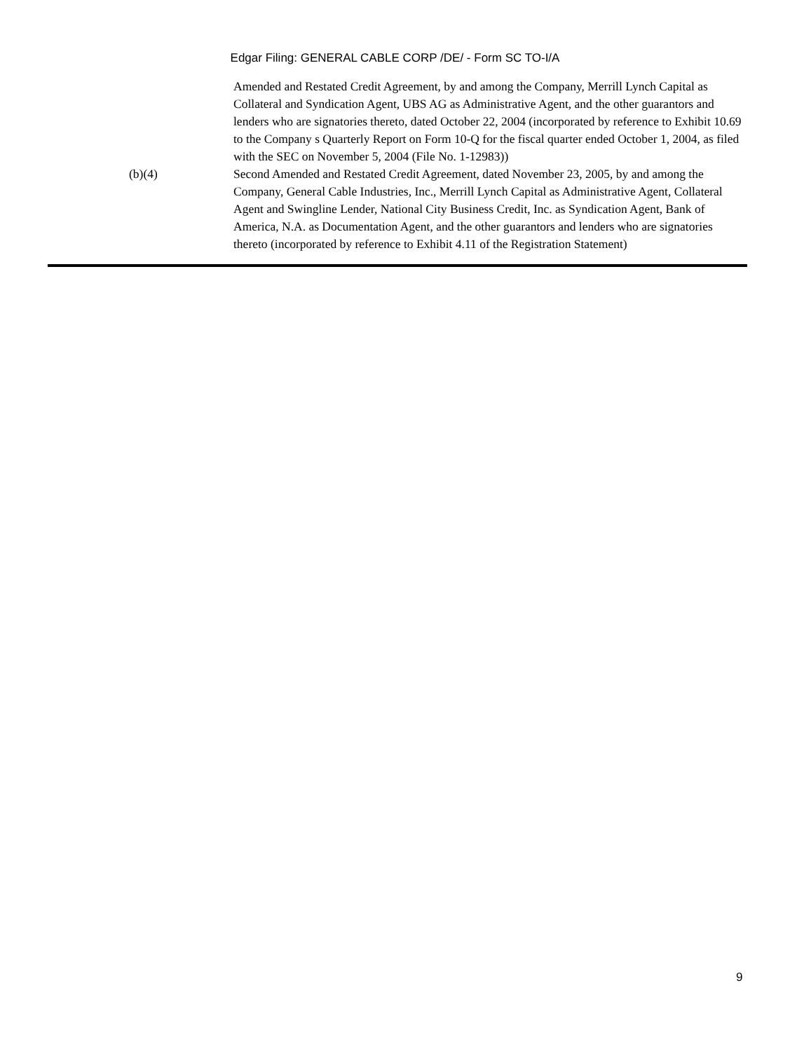Edgar Filing: GENERAL CABLE CORP /DE/ - Form SC TO-I/A
Amended and Restated Credit Agreement, by and among the Company, Merrill Lynch Capital as Collateral and Syndication Agent, UBS AG as Administrative Agent, and the other guarantors and lenders who are signatories thereto, dated October 22, 2004 (incorporated by reference to Exhibit 10.69 to the Company s Quarterly Report on Form 10-Q for the fiscal quarter ended October 1, 2004, as filed with the SEC on November 5, 2004 (File No. 1-12983))
(b)(4) Second Amended and Restated Credit Agreement, dated November 23, 2005, by and among the Company, General Cable Industries, Inc., Merrill Lynch Capital as Administrative Agent, Collateral Agent and Swingline Lender, National City Business Credit, Inc. as Syndication Agent, Bank of America, N.A. as Documentation Agent, and the other guarantors and lenders who are signatories thereto (incorporated by reference to Exhibit 4.11 of the Registration Statement)
9